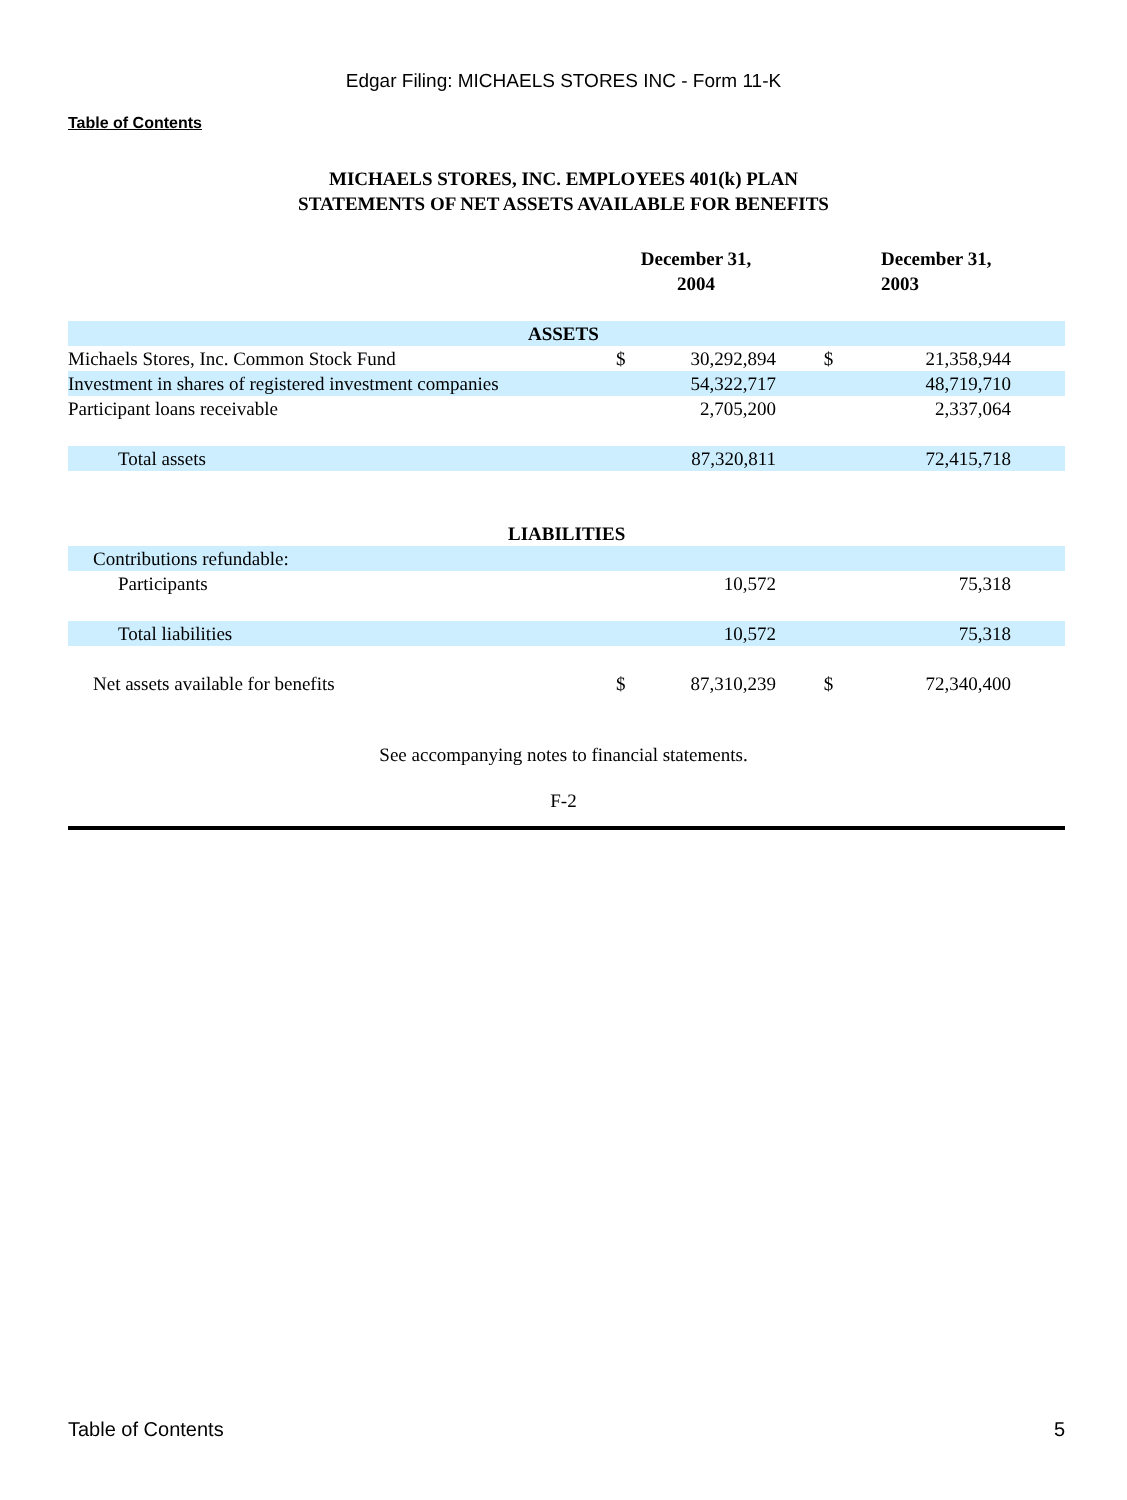Edgar Filing: MICHAELS STORES INC - Form 11-K
Table of Contents
MICHAELS STORES, INC. EMPLOYEES 401(k) PLAN
STATEMENTS OF NET ASSETS AVAILABLE FOR BENEFITS
| | December 31, 2004 | | | December 31, 2003 | |
| --- | --- | --- | --- | --- | --- |
| ASSETS | | | | | |
| Michaels Stores, Inc. Common Stock Fund | $ | 30,292,894 | $ | 21,358,944 | |
| Investment in shares of registered investment companies | | 54,322,717 | | 48,719,710 | |
| Participant loans receivable | | 2,705,200 | | 2,337,064 | |
| Total assets | | 87,320,811 | | 72,415,718 | |
| LIABILITIES | | | | | |
| Contributions refundable: | | | | | |
| Participants | | 10,572 | | 75,318 | |
| Total liabilities | | 10,572 | | 75,318 | |
| Net assets available for benefits | $ | 87,310,239 | $ | 72,340,400 | |
See accompanying notes to financial statements.
F-2
Table of Contents 5